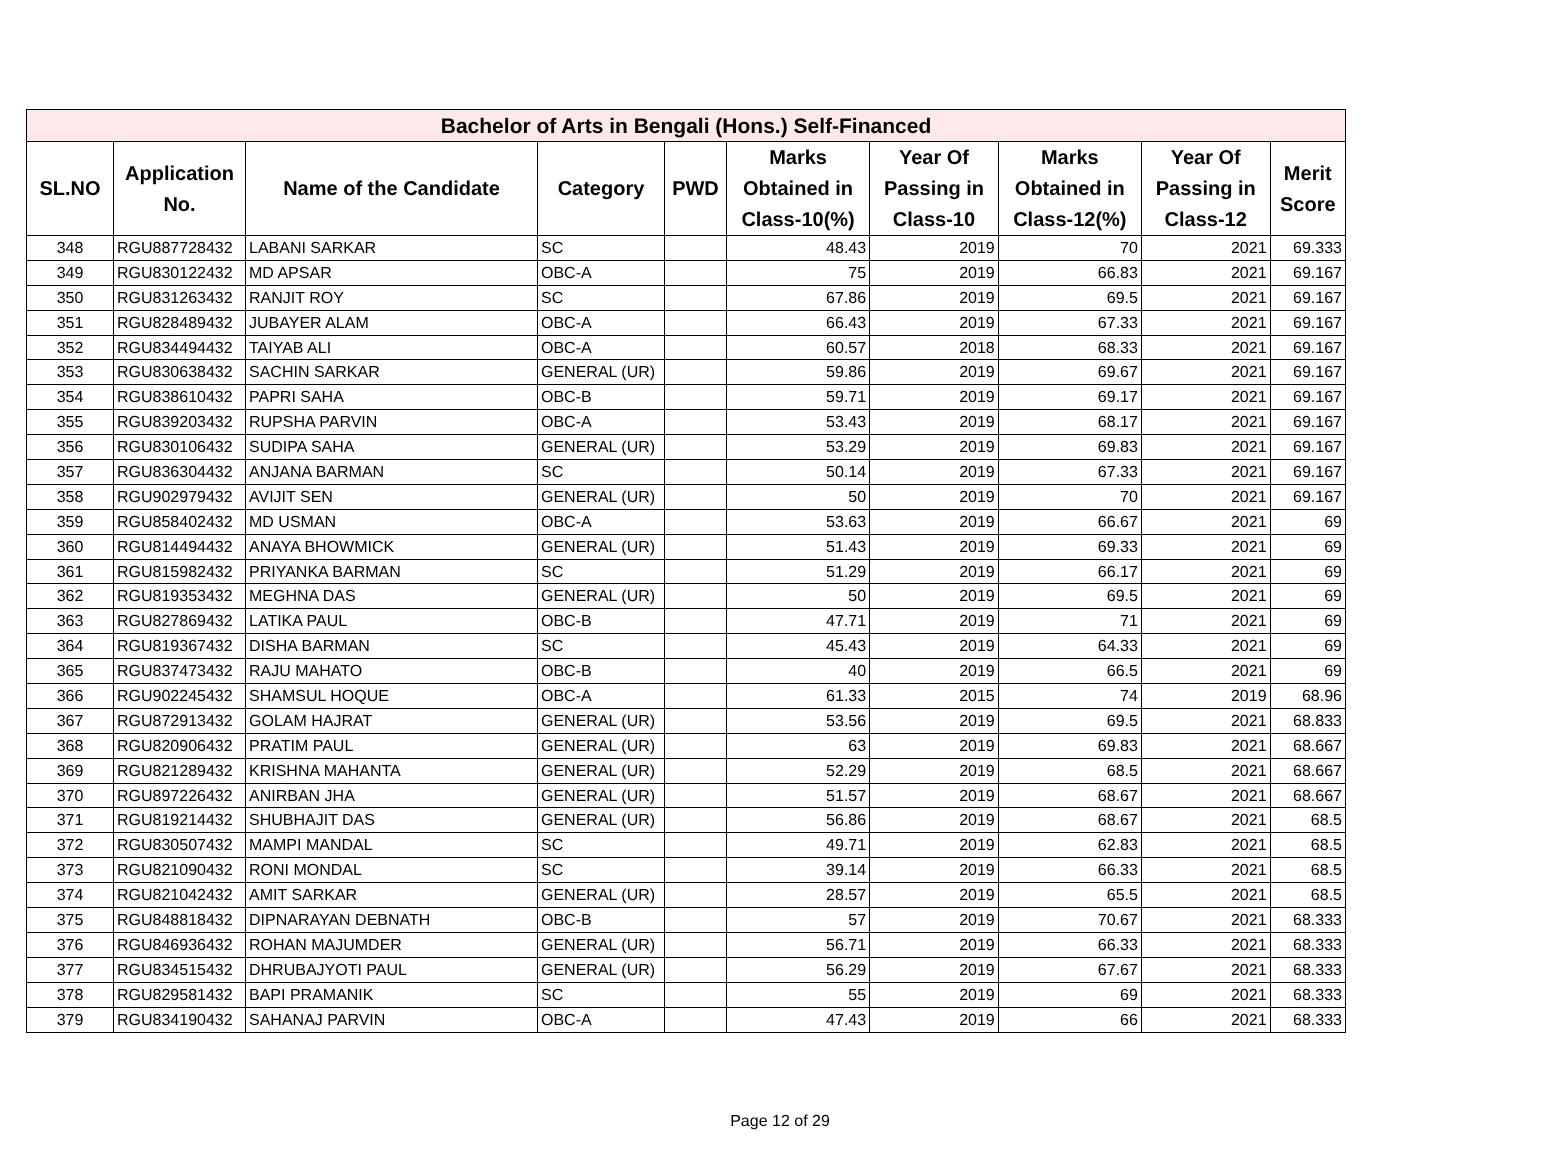| Bachelor of Arts in Bengali (Hons.) Self-Financed | | | | | | | | | |
| --- | --- | --- | --- | --- | --- | --- | --- | --- | --- |
| SL.NO | Application No. | Name of the Candidate | Category | PWD | Marks Obtained in Class-10(%) | Year Of Passing in Class-10 | Marks Obtained in Class-12(%) | Year Of Passing in Class-12 | Merit Score |
| 348 | RGU887728432 | LABANI SARKAR | SC | | 48.43 | 2019 | 70 | 2021 | 69.333 |
| 349 | RGU830122432 | MD APSAR | OBC-A | | 75 | 2019 | 66.83 | 2021 | 69.167 |
| 350 | RGU831263432 | RANJIT ROY | SC | | 67.86 | 2019 | 69.5 | 2021 | 69.167 |
| 351 | RGU828489432 | JUBAYER ALAM | OBC-A | | 66.43 | 2019 | 67.33 | 2021 | 69.167 |
| 352 | RGU834494432 | TAIYAB ALI | OBC-A | | 60.57 | 2018 | 68.33 | 2021 | 69.167 |
| 353 | RGU830638432 | SACHIN SARKAR | GENERAL (UR) | | 59.86 | 2019 | 69.67 | 2021 | 69.167 |
| 354 | RGU838610432 | PAPRI SAHA | OBC-B | | 59.71 | 2019 | 69.17 | 2021 | 69.167 |
| 355 | RGU839203432 | RUPSHA PARVIN | OBC-A | | 53.43 | 2019 | 68.17 | 2021 | 69.167 |
| 356 | RGU830106432 | SUDIPA SAHA | GENERAL (UR) | | 53.29 | 2019 | 69.83 | 2021 | 69.167 |
| 357 | RGU836304432 | ANJANA BARMAN | SC | | 50.14 | 2019 | 67.33 | 2021 | 69.167 |
| 358 | RGU902979432 | AVIJIT SEN | GENERAL (UR) | | 50 | 2019 | 70 | 2021 | 69.167 |
| 359 | RGU858402432 | MD USMAN | OBC-A | | 53.63 | 2019 | 66.67 | 2021 | 69 |
| 360 | RGU814494432 | ANAYA BHOWMICK | GENERAL (UR) | | 51.43 | 2019 | 69.33 | 2021 | 69 |
| 361 | RGU815982432 | PRIYANKA BARMAN | SC | | 51.29 | 2019 | 66.17 | 2021 | 69 |
| 362 | RGU819353432 | MEGHNA DAS | GENERAL (UR) | | 50 | 2019 | 69.5 | 2021 | 69 |
| 363 | RGU827869432 | LATIKA PAUL | OBC-B | | 47.71 | 2019 | 71 | 2021 | 69 |
| 364 | RGU819367432 | DISHA BARMAN | SC | | 45.43 | 2019 | 64.33 | 2021 | 69 |
| 365 | RGU837473432 | RAJU MAHATO | OBC-B | | 40 | 2019 | 66.5 | 2021 | 69 |
| 366 | RGU902245432 | SHAMSUL HOQUE | OBC-A | | 61.33 | 2015 | 74 | 2019 | 68.96 |
| 367 | RGU872913432 | GOLAM HAJRAT | GENERAL (UR) | | 53.56 | 2019 | 69.5 | 2021 | 68.833 |
| 368 | RGU820906432 | PRATIM PAUL | GENERAL (UR) | | 63 | 2019 | 69.83 | 2021 | 68.667 |
| 369 | RGU821289432 | KRISHNA MAHANTA | GENERAL (UR) | | 52.29 | 2019 | 68.5 | 2021 | 68.667 |
| 370 | RGU897226432 | ANIRBAN JHA | GENERAL (UR) | | 51.57 | 2019 | 68.67 | 2021 | 68.667 |
| 371 | RGU819214432 | SHUBHAJIT DAS | GENERAL (UR) | | 56.86 | 2019 | 68.67 | 2021 | 68.5 |
| 372 | RGU830507432 | MAMPI MANDAL | SC | | 49.71 | 2019 | 62.83 | 2021 | 68.5 |
| 373 | RGU821090432 | RONI MONDAL | SC | | 39.14 | 2019 | 66.33 | 2021 | 68.5 |
| 374 | RGU821042432 | AMIT SARKAR | GENERAL (UR) | | 28.57 | 2019 | 65.5 | 2021 | 68.5 |
| 375 | RGU848818432 | DIPNARAYAN DEBNATH | OBC-B | | 57 | 2019 | 70.67 | 2021 | 68.333 |
| 376 | RGU846936432 | ROHAN MAJUMDER | GENERAL (UR) | | 56.71 | 2019 | 66.33 | 2021 | 68.333 |
| 377 | RGU834515432 | DHRUBAJYOTI PAUL | GENERAL (UR) | | 56.29 | 2019 | 67.67 | 2021 | 68.333 |
| 378 | RGU829581432 | BAPI PRAMANIK | SC | | 55 | 2019 | 69 | 2021 | 68.333 |
| 379 | RGU834190432 | SAHANAJ PARVIN | OBC-A | | 47.43 | 2019 | 66 | 2021 | 68.333 |
Page 12 of 29